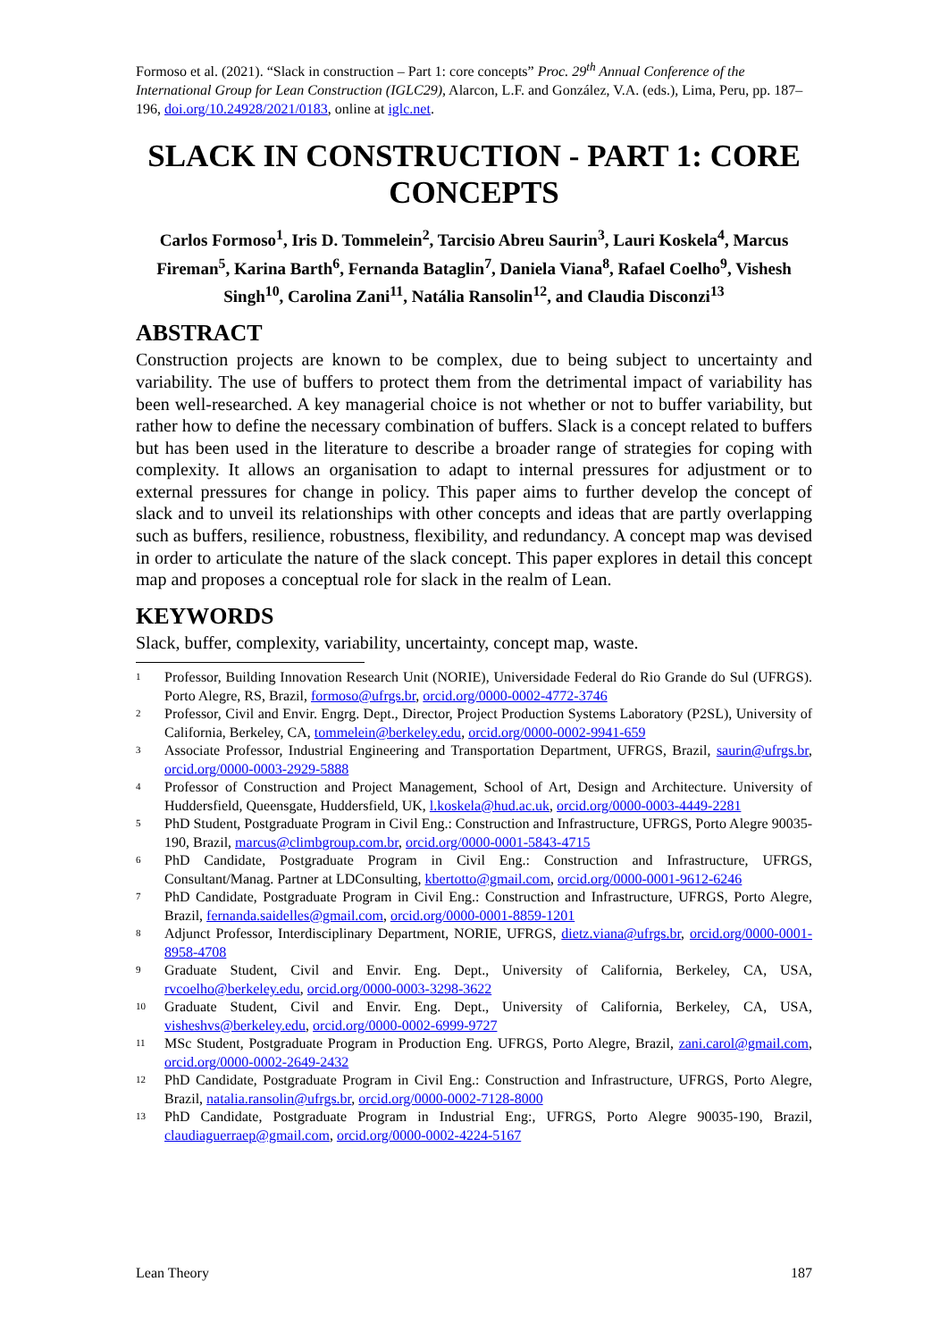Formoso et al. (2021). “Slack in construction – Part 1: core concepts” Proc. 29<sup>th</sup> Annual Conference of the International Group for Lean Construction (IGLC29), Alarcon, L.F. and González, V.A. (eds.), Lima, Peru, pp. 187–196, doi.org/10.24928/2021/0183, online at iglc.net.
SLACK IN CONSTRUCTION - PART 1: CORE CONCEPTS
Carlos Formoso<sup>1</sup>, Iris D. Tommelein<sup>2</sup>, Tarcisio Abreu Saurin<sup>3</sup>, Lauri Koskela<sup>4</sup>, Marcus Fireman<sup>5</sup>, Karina Barth<sup>6</sup>, Fernanda Bataglin<sup>7</sup>, Daniela Viana<sup>8</sup>, Rafael Coelho<sup>9</sup>, Vishesh Singh<sup>10</sup>, Carolina Zani<sup>11</sup>, Natália Ransolin<sup>12</sup>, and Claudia Disconzi<sup>13</sup>
ABSTRACT
Construction projects are known to be complex, due to being subject to uncertainty and variability. The use of buffers to protect them from the detrimental impact of variability has been well-researched. A key managerial choice is not whether or not to buffer variability, but rather how to define the necessary combination of buffers. Slack is a concept related to buffers but has been used in the literature to describe a broader range of strategies for coping with complexity. It allows an organisation to adapt to internal pressures for adjustment or to external pressures for change in policy. This paper aims to further develop the concept of slack and to unveil its relationships with other concepts and ideas that are partly overlapping such as buffers, resilience, robustness, flexibility, and redundancy. A concept map was devised in order to articulate the nature of the slack concept. This paper explores in detail this concept map and proposes a conceptual role for slack in the realm of Lean.
KEYWORDS
Slack, buffer, complexity, variability, uncertainty, concept map, waste.
<sup>1</sup>
Professor, Building Innovation Research Unit (NORIE), Universidade Federal do Rio Grande do Sul (UFRGS). Porto Alegre, RS, Brazil, formoso@ufrgs.br, orcid.org/0000-0002-4772-3746
<sup>2</sup>
Professor, Civil and Envir. Engrg. Dept., Director, Project Production Systems Laboratory (P2SL), University of California, Berkeley, CA, tommelein@berkeley.edu, orcid.org/0000-0002-9941-659
<sup>3</sup>
Associate Professor, Industrial Engineering and Transportation Department, UFRGS, Brazil, saurin@ufrgs.br, orcid.org/0000-0003-2929-5888
<sup>4</sup>
Professor of Construction and Project Management, School of Art, Design and Architecture. University of Huddersfield, Queensgate, Huddersfield, UK, l.koskela@hud.ac.uk, orcid.org/0000-0003-4449-2281
<sup>5</sup>
PhD Student, Postgraduate Program in Civil Eng.: Construction and Infrastructure, UFRGS, Porto Alegre 90035-190, Brazil, marcus@climbgroup.com.br, orcid.org/0000-0001-5843-4715
<sup>6</sup>
PhD Candidate, Postgraduate Program in Civil Eng.: Construction and Infrastructure, UFRGS, Consultant/Manag. Partner at LDConsulting, kbertotto@gmail.com, orcid.org/0000-0001-9612-6246
<sup>7</sup>
PhD Candidate, Postgraduate Program in Civil Eng.: Construction and Infrastructure, UFRGS, Porto Alegre, Brazil, fernanda.saidelles@gmail.com, orcid.org/0000-0001-8859-1201
<sup>8</sup>
Adjunct Professor, Interdisciplinary Department, NORIE, UFRGS, dietz.viana@ufrgs.br, orcid.org/0000-0001-8958-4708
<sup>9</sup>
Graduate Student, Civil and Envir. Eng. Dept., University of California, Berkeley, CA, USA, rvcoelho@berkeley.edu, orcid.org/0000-0003-3298-3622
<sup>10</sup>
Graduate Student, Civil and Envir. Eng. Dept., University of California, Berkeley, CA, USA, visheshvs@berkeley.edu, orcid.org/0000-0002-6999-9727
<sup>11</sup>
MSc Student, Postgraduate Program in Production Eng. UFRGS, Porto Alegre, Brazil, zani.carol@gmail.com, orcid.org/0000-0002-2649-2432
<sup>12</sup>
PhD Candidate, Postgraduate Program in Civil Eng.: Construction and Infrastructure, UFRGS, Porto Alegre, Brazil, natalia.ransolin@ufrgs.br, orcid.org/0000-0002-7128-8000
<sup>13</sup>
PhD Candidate, Postgraduate Program in Industrial Eng:, UFRGS, Porto Alegre 90035-190, Brazil, claudiaguerraep@gmail.com, orcid.org/0000-0002-4224-5167
Lean Theory 187